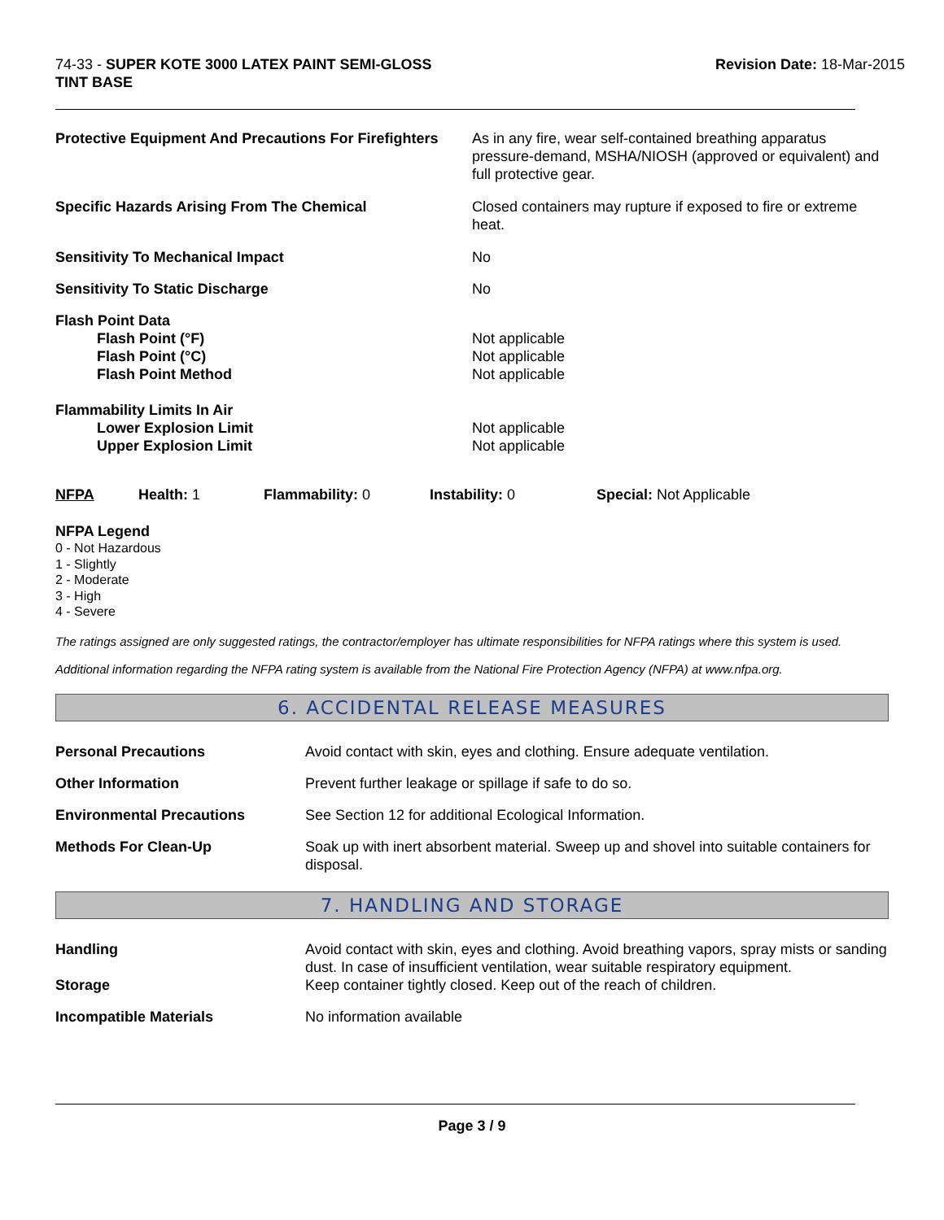74-33 - SUPER KOTE 3000 LATEX PAINT SEMI-GLOSS
TINT BASE
Revision Date: 18-Mar-2015
| Protective Equipment And Precautions For Firefighters | As in any fire, wear self-contained breathing apparatus pressure-demand, MSHA/NIOSH (approved or equivalent) and full protective gear. |
| Specific Hazards Arising From The Chemical | Closed containers may rupture if exposed to fire or extreme heat. |
| Sensitivity To Mechanical Impact | No |
| Sensitivity To Static Discharge | No |
| Flash Point Data | |
| Flash Point (°F) | Not applicable |
| Flash Point (°C) | Not applicable |
| Flash Point Method | Not applicable |
| Flammability Limits In Air | |
| Lower Explosion Limit | Not applicable |
| Upper Explosion Limit | Not applicable |
| NFPA | Health: 1 | Flammability: 0 | Instability: 0 | Special: Not Applicable |
NFPA Legend
0 - Not Hazardous
1 - Slightly
2 - Moderate
3 - High
4 - Severe
The ratings assigned are only suggested ratings, the contractor/employer has ultimate responsibilities for NFPA ratings where this system is used.
Additional information regarding the NFPA rating system is available from the National Fire Protection Agency (NFPA) at www.nfpa.org.
6. ACCIDENTAL RELEASE MEASURES
| Personal Precautions | Avoid contact with skin, eyes and clothing. Ensure adequate ventilation. |
| Other Information | Prevent further leakage or spillage if safe to do so. |
| Environmental Precautions | See Section 12 for additional Ecological Information. |
| Methods For Clean-Up | Soak up with inert absorbent material. Sweep up and shovel into suitable containers for disposal. |
7. HANDLING AND STORAGE
| Handling | Avoid contact with skin, eyes and clothing. Avoid breathing vapors, spray mists or sanding dust. In case of insufficient ventilation, wear suitable respiratory equipment. |
| Storage | Keep container tightly closed. Keep out of the reach of children. |
| Incompatible Materials | No information available |
Page 3 / 9